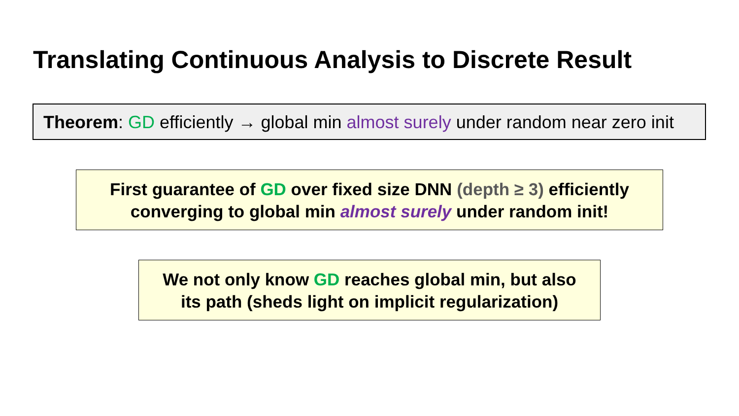Translating Continuous Analysis to Discrete Result
Theorem: GD efficiently → global min almost surely under random near zero init
First guarantee of GD over fixed size DNN (depth ≥ 3) efficiently
converging to global min almost surely under random init!
We not only know GD reaches global min, but also
its path (sheds light on implicit regularization)